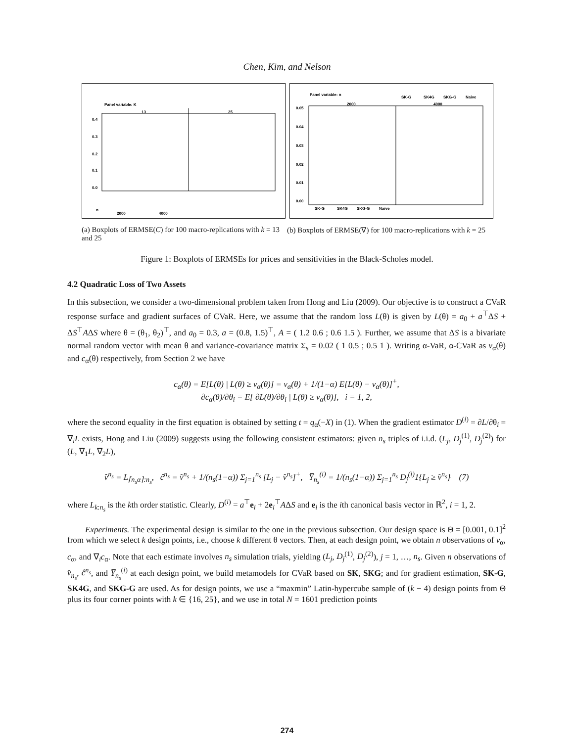Chen, Kim, and Nelson
Panel variable: K
13
25
0.4
0.3
0.2
0.1
0.0
n
2000
4000
Panel variable: n
SK-G
SK4G
SKG-G
Naive
2000
4000
0.05
0.04
0.03
0.02
0.01
0.00
SK-G
SK4G
SKG-G
Naive
(a) Boxplots of ERMSE(C) for 100 macro-replications with k = 13 and 25
(b) Boxplots of ERMSE(∇) for 100 macro-replications with k = 25
Figure 1: Boxplots of ERMSEs for prices and sensitivities in the Black-Scholes model.
4.2 Quadratic Loss of Two Assets
In this subsection, we consider a two-dimensional problem taken from Hong and Liu (2009). Our objective is to construct a CVaR response surface and gradient surfaces of CVaR. Here, we assume that the random loss L(θ) is given by L(θ) = a<sub>0</sub> + a<sup>⊤</sup>ΔS + ΔS<sup>⊤</sup>AΔS where θ = (θ<sub>1</sub>, θ<sub>2</sub>)<sup>⊤</sup>, and a<sub>0</sub> = 0.3, a = (0.8, 1.5)<sup>⊤</sup>, A = ( 1.2 0.6 ; 0.6 1.5 ). Further, we assume that ΔS is a bivariate normal random vector with mean θ and variance-covariance matrix Σ<sub>s</sub> = 0.02 ( 1 0.5 ; 0.5 1 ). Writing α-VaR, α-CVaR as v<sub>α</sub>(θ) and c<sub>α</sub>(θ) respectively, from Section 2 we have
c<sub>α</sub>(θ) = E[L(θ) | L(θ) ≥ v<sub>α</sub>(θ)] = v<sub>α</sub>(θ) + 1/(1−α) E[L(θ) − v<sub>α</sub>(θ)]<sup>+</sup>,
∂c<sub>α</sub>(θ)/∂θ<sub>i</sub> = E[ ∂L(θ)/∂θ<sub>i</sub> | L(θ) ≥ v<sub>α</sub>(θ)], i = 1, 2,
where the second equality in the first equation is obtained by setting t = q<sub>α</sub>(−X) in (1). When the gradient estimator D<sup>(i)</sup> = ∂L/∂θ<sub>i</sub> = ∇<sub>i</sub>L exists, Hong and Liu (2009) suggests using the following consistent estimators: given n<sub>s</sub> triples of i.i.d. (L<sub>j</sub>, D<sub>j</sub><sup>(1)</sup>, D<sub>j</sub><sup>(2)</sup>) for (L, ∇<sub>1</sub>L, ∇<sub>2</sub>L),
v̂<sup>n<sub>s</sub></sup> = L<sub>⌈n<sub>s</sub>α⌉:n<sub>s</sub></sub>, ĉ<sup>n<sub>s</sub></sup> = v̂<sup>n<sub>s</sub></sup> + 1/(n<sub>s</sub>(1−α)) Σ<sub>j=1</sub><sup>n<sub>s</sub></sup> [L<sub>j</sub> − v̂<sup>n<sub>s</sub></sup>]<sup>+</sup>, Y̅<sub>n<sub>s</sub></sub><sup>(i)</sup> = 1/(n<sub>s</sub>(1−α)) Σ<sub>j=1</sub><sup>n<sub>s</sub></sup> D<sub>j</sub><sup>(i)</sup>1{L<sub>j</sub> ≥ v̂<sup>n<sub>s</sub></sup>} (7)
where L<sub>k:n<sub>s</sub></sub> is the kth order statistic. Clearly, D<sup>(i)</sup> = a<sup>⊤</sup>e<sub>i</sub> + 2e<sub>i</sub><sup>⊤</sup>AΔS and e<sub>i</sub> is the ith canonical basis vector in ℝ<sup>2</sup>, i = 1, 2.
Experiments. The experimental design is similar to the one in the previous subsection. Our design space is Θ = [0.001, 0.1]<sup>2</sup> from which we select k design points, i.e., choose k different θ vectors. Then, at each design point, we obtain n observations of v<sub>α</sub>, c<sub>α</sub>, and ∇<sub>i</sub>c<sub>α</sub>. Note that each estimate involves n<sub>s</sub> simulation trials, yielding (L<sub>j</sub>, D<sub>j</sub><sup>(1)</sup>, D<sub>j</sub><sup>(2)</sup>), j = 1, …, n<sub>s</sub>. Given n observations of v̂<sub>n<sub>s</sub></sub>, ĉ<sup>n<sub>s</sub></sup>, and Y̅<sub>n<sub>s</sub></sub><sup>(i)</sup> at each design point, we build metamodels for CVaR based on SK, SKG; and for gradient estimation, SK-G, SK4G, and SKG-G are used. As for design points, we use a “maxmin” Latin-hypercube sample of (k − 4) design points from Θ plus its four corner points with k ∈ {16, 25}, and we use in total N = 1601 prediction points
274